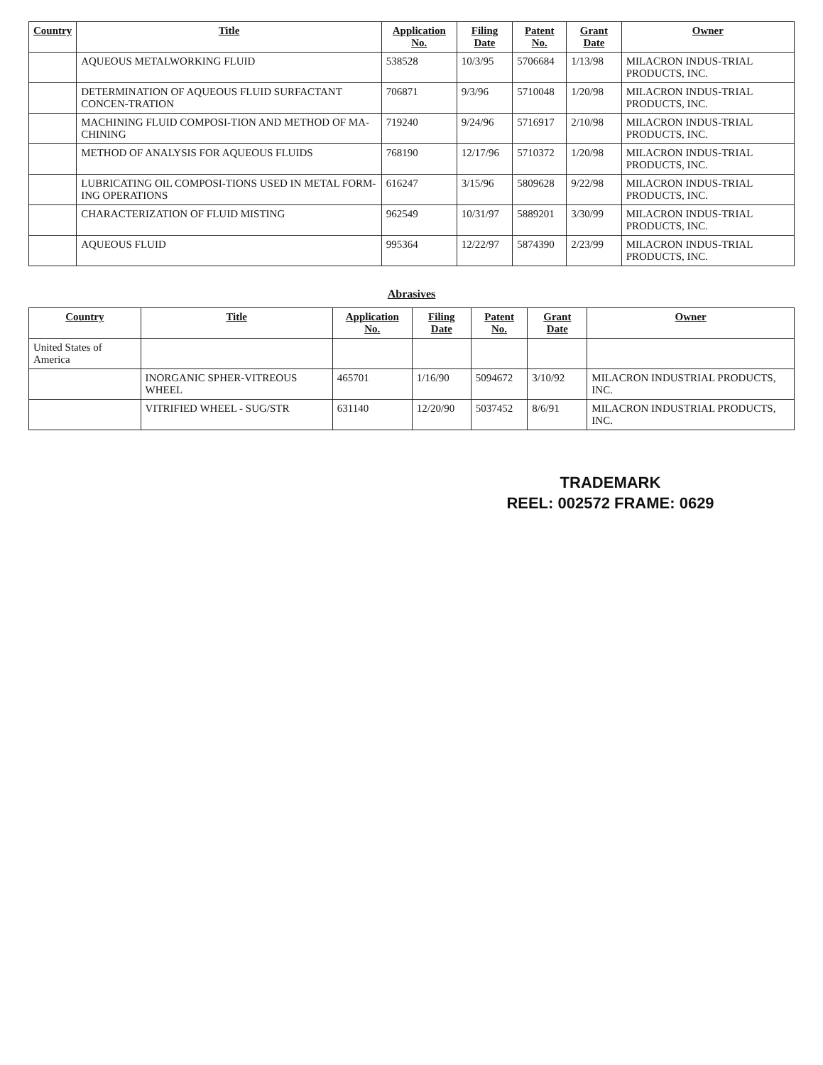| Country | Title | Application No. | Filing Date | Patent No. | Grant Date | Owner |
| --- | --- | --- | --- | --- | --- | --- |
| | AQUEOUS METALWORKING FLUID | 538528 | 10/3/95 | 5706684 | 1/13/98 | MILACRON INDUS-TRIAL PRODUCTS, INC. |
| | DETERMINATION OF AQUEOUS FLUID SURFACTANT CONCEN-TRATION | 706871 | 9/3/96 | 5710048 | 1/20/98 | MILACRON INDUS-TRIAL PRODUCTS, INC. |
| | MACHINING FLUID COMPOSI-TION AND METHOD OF MA-CHINING | 719240 | 9/24/96 | 5716917 | 2/10/98 | MILACRON INDUS-TRIAL PRODUCTS, INC. |
| | METHOD OF ANALYSIS FOR AQUEOUS FLUIDS | 768190 | 12/17/96 | 5710372 | 1/20/98 | MILACRON INDUS-TRIAL PRODUCTS, INC. |
| | LUBRICATING OIL COMPOSI-TIONS USED IN METAL FORM-ING OPERATIONS | 616247 | 3/15/96 | 5809628 | 9/22/98 | MILACRON INDUS-TRIAL PRODUCTS, INC. |
| | CHARACTERIZATION OF FLUID MISTING | 962549 | 10/31/97 | 5889201 | 3/30/99 | MILACRON INDUS-TRIAL PRODUCTS, INC. |
| | AQUEOUS FLUID | 995364 | 12/22/97 | 5874390 | 2/23/99 | MILACRON INDUS-TRIAL PRODUCTS, INC. |
Abrasives
| Country | Title | Application No. | Filing Date | Patent No. | Grant Date | Owner |
| --- | --- | --- | --- | --- | --- | --- |
| United States of America | | | | | | |
| | INORGANIC SPHER-VITREOUS WHEEL | 465701 | 1/16/90 | 5094672 | 3/10/92 | MILACRON INDUSTRIAL PRODUCTS, INC. |
| | VITRIFIED WHEEL - SUG/STR | 631140 | 12/20/90 | 5037452 | 8/6/91 | MILACRON INDUSTRIAL PRODUCTS, INC. |
TRADEMARK
REEL: 002572 FRAME: 0629